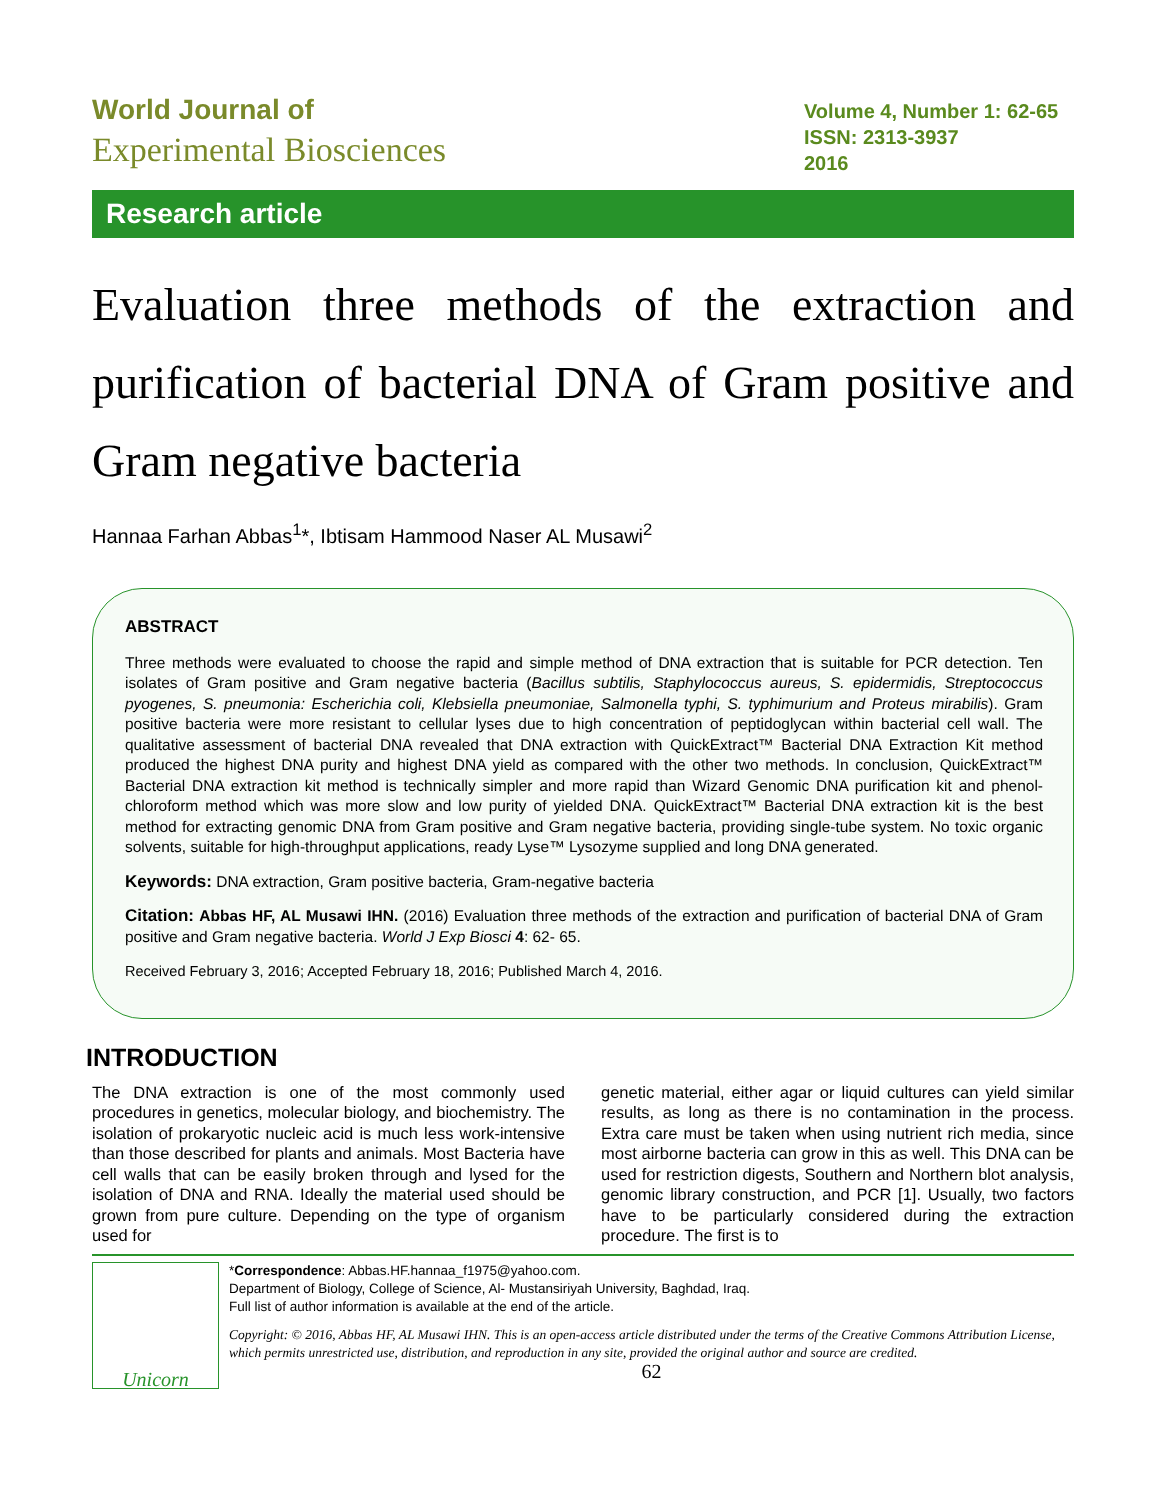World Journal of
Experimental Biosciences
Volume 4, Number 1: 62-65
ISSN: 2313-3937
2016
Research article
Evaluation three methods of the extraction and purification of bacterial DNA of Gram positive and Gram negative bacteria
Hannaa Farhan Abbas<sup>1</sup>*, Ibtisam Hammood Naser AL Musawi<sup>2</sup>
ABSTRACT
Three methods were evaluated to choose the rapid and simple method of DNA extraction that is suitable for PCR detection. Ten isolates of Gram positive and Gram negative bacteria (Bacillus subtilis, Staphylococcus aureus, S. epidermidis, Streptococcus pyogenes, S. pneumonia: Escherichia coli, Klebsiella pneumoniae, Salmonella typhi, S. typhimurium and Proteus mirabilis). Gram positive bacteria were more resistant to cellular lyses due to high concentration of peptidoglycan within bacterial cell wall. The qualitative assessment of bacterial DNA revealed that DNA extraction with QuickExtract™ Bacterial DNA Extraction Kit method produced the highest DNA purity and highest DNA yield as compared with the other two methods. In conclusion, QuickExtract™ Bacterial DNA extraction kit method is technically simpler and more rapid than Wizard Genomic DNA purification kit and phenol- chloroform method which was more slow and low purity of yielded DNA. QuickExtract™ Bacterial DNA extraction kit is the best method for extracting genomic DNA from Gram positive and Gram negative bacteria, providing single-tube system. No toxic organic solvents, suitable for high-throughput applications, ready Lyse™ Lysozyme supplied and long DNA generated.
Keywords: DNA extraction, Gram positive bacteria, Gram-negative bacteria
Citation: Abbas HF, AL Musawi IHN. (2016) Evaluation three methods of the extraction and purification of bacterial DNA of Gram positive and Gram negative bacteria. World J Exp Biosci 4: 62- 65.
Received February 3, 2016; Accepted February 18, 2016; Published March 4, 2016.
INTRODUCTION
The DNA extraction is one of the most commonly used procedures in genetics, molecular biology, and biochemistry. The isolation of prokaryotic nucleic acid is much less work-intensive than those described for plants and animals. Most Bacteria have cell walls that can be easily broken through and lysed for the isolation of DNA and RNA. Ideally the material used should be grown from pure culture. Depending on the type of organism used for
genetic material, either agar or liquid cultures can yield similar results, as long as there is no contamination in the process. Extra care must be taken when using nutrient rich media, since most airborne bacteria can grow in this as well. This DNA can be used for restriction digests, Southern and Northern blot analysis, genomic library construction, and PCR [1]. Usually, two factors have to be particularly considered during the extraction procedure. The first is to
Unicorn
*Correspondence: Abbas.HF.hannaa_f1975@yahoo.com.
Department of Biology, College of Science, Al- Mustansiriyah University, Baghdad, Iraq.
Full list of author information is available at the end of the article.
Copyright: © 2016, Abbas HF, AL Musawi IHN. This is an open-access article distributed under the terms of the Creative Commons Attribution License, which permits unrestricted use, distribution, and reproduction in any site, provided the original author and source are credited.
62